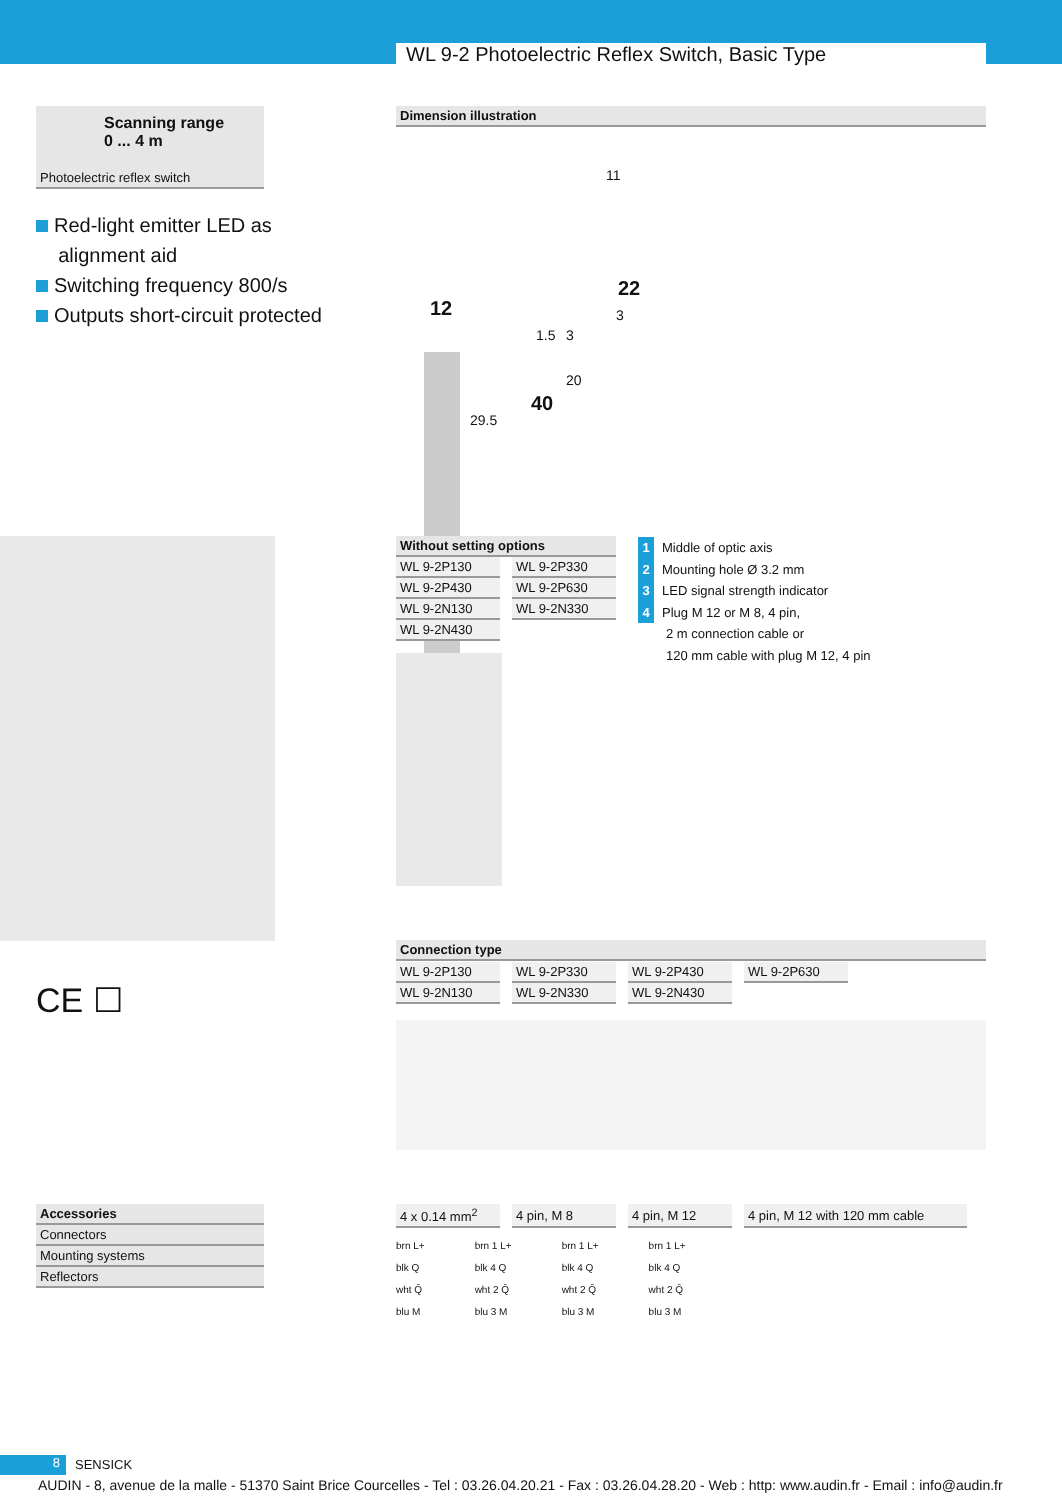WL 9-2 Photoelectric Reflex Switch, Basic Type
Scanning range
0 ... 4 m
Photoelectric reflex switch
Red-light emitter LED as
alignment aid
Switching frequency 800/s
Outputs short-circuit protected
CE ☐
Dimension illustration
11
12
22
3
1.5 3
20
40
29.5
| Without setting options | |
| WL 9-2P130 | WL 9-2P330 |
| WL 9-2P430 | WL 9-2P630 |
| WL 9-2N130 | WL 9-2N330 |
| WL 9-2N430 | |
1 Middle of optic axis
2 Mounting hole Ø 3.2 mm
3 LED signal strength indicator
4 Plug M 12 or M 8, 4 pin,
2 m connection cable or
120 mm cable with plug M 12, 4 pin
Connection type
| WL 9-2P130 | WL 9-2P330 | WL 9-2P430 | WL 9-2P630 |
| WL 9-2N130 | WL 9-2N330 | WL 9-2N430 | |
| 4 x 0.14 mm<sup>2</sup> | 4 pin, M 8 | 4 pin, M 12 | 4 pin, M 12 with 120 mm cable |
brn L+
blk Q
wht Q̄
blu M
brn 1 L+
blk 4 Q
wht 2 Q̄
blu 3 M
brn 1 L+
blk 4 Q
wht 2 Q̄
blu 3 M
brn 1 L+
blk 4 Q
wht 2 Q̄
blu 3 M
Accessories
Connectors
Mounting systems
Reflectors
8 SENSICK
AUDIN - 8, avenue de la malle - 51370 Saint Brice Courcelles - Tel : 03.26.04.20.21 - Fax : 03.26.04.28.20 - Web : http: www.audin.fr - Email : info@audin.fr